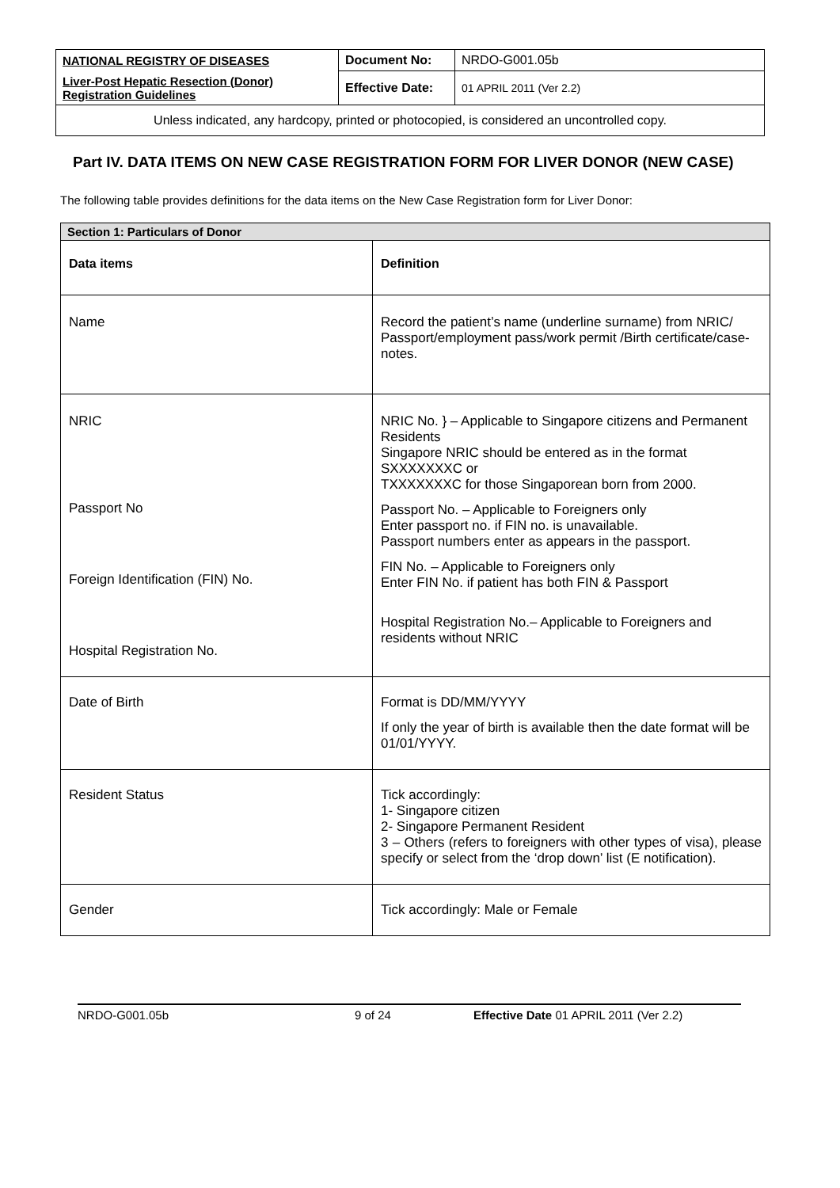| NATIONAL REGISTRY OF DISEASES | Document No: | NRDO-G001.05b |
| Liver-Post Hepatic Resection (Donor) Registration Guidelines | Effective Date: | 01 APRIL 2011 (Ver 2.2) |
| Unless indicated, any hardcopy, printed or photocopied, is considered an uncontrolled copy. | | |
Part IV. DATA ITEMS ON NEW CASE REGISTRATION FORM FOR LIVER DONOR (NEW CASE)
The following table provides definitions for the data items on the New Case Registration form for Liver Donor:
| Section 1: Particulars of Donor | |
| --- | --- |
| Data items | Definition |
| Name | Record the patient’s name (underline surname) from NRIC/ Passport/employment pass/work permit /Birth certificate/case-notes. |
| NRIC Passport No Foreign Identification (FIN) No. Hospital Registration No. | NRIC No. } – Applicable to Singapore citizens and Permanent Residents Singapore NRIC should be entered as in the format SXXXXXXXC or TXXXXXXXC for those Singaporean born from 2000. Passport No. – Applicable to Foreigners only Enter passport no. if FIN no. is unavailable. Passport numbers enter as appears in the passport. FIN No. – Applicable to Foreigners only Enter FIN No. if patient has both FIN & Passport Hospital Registration No.– Applicable to Foreigners and residents without NRIC |
| Date of Birth | Format is DD/MM/YYYY If only the year of birth is available then the date format will be 01/01/YYYY. |
| Resident Status | Tick accordingly: 1- Singapore citizen 2- Singapore Permanent Resident 3 – Others (refers to foreigners with other types of visa), please specify or select from the ‘drop down’ list (E notification). |
| Gender | Tick accordingly: Male or Female |
NRDO-G001.05b 9 of 24 Effective Date 01 APRIL 2011 (Ver 2.2)